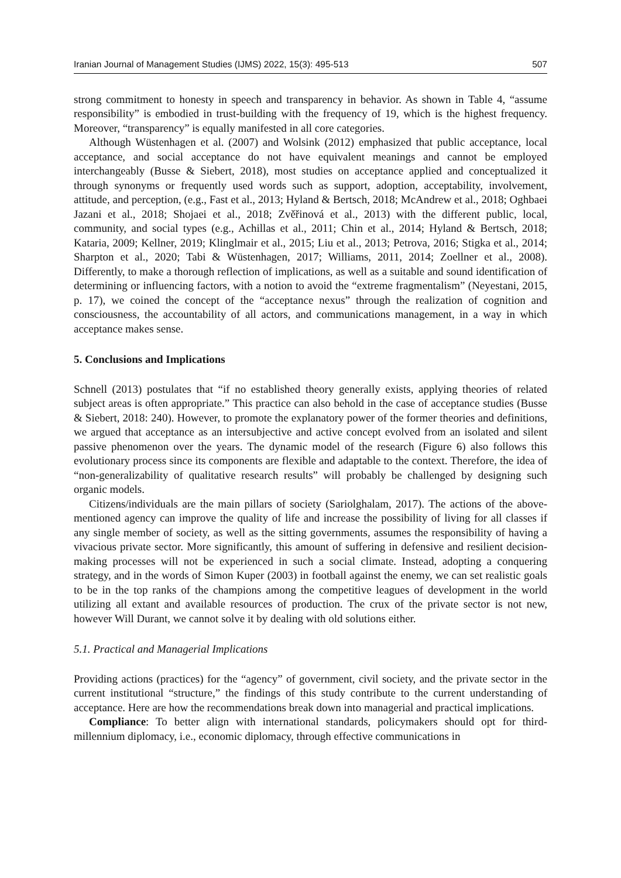Iranian Journal of Management Studies (IJMS) 2022, 15(3): 495-513 507
strong commitment to honesty in speech and transparency in behavior. As shown in Table 4, “assume responsibility” is embodied in trust-building with the frequency of 19, which is the highest frequency. Moreover, “transparency” is equally manifested in all core categories.
Although Wüstenhagen et al. (2007) and Wolsink (2012) emphasized that public acceptance, local acceptance, and social acceptance do not have equivalent meanings and cannot be employed interchangeably (Busse & Siebert, 2018), most studies on acceptance applied and conceptualized it through synonyms or frequently used words such as support, adoption, acceptability, involvement, attitude, and perception, (e.g., Fast et al., 2013; Hyland & Bertsch, 2018; McAndrew et al., 2018; Oghbaei Jazani et al., 2018; Shojaei et al., 2018; Zvěřinová et al., 2013) with the different public, local, community, and social types (e.g., Achillas et al., 2011; Chin et al., 2014; Hyland & Bertsch, 2018; Kataria, 2009; Kellner, 2019; Klinglmair et al., 2015; Liu et al., 2013; Petrova, 2016; Stigka et al., 2014; Sharpton et al., 2020; Tabi & Wüstenhagen, 2017; Williams, 2011, 2014; Zoellner et al., 2008). Differently, to make a thorough reflection of implications, as well as a suitable and sound identification of determining or influencing factors, with a notion to avoid the “extreme fragmentalism” (Neyestani, 2015, p. 17), we coined the concept of the “acceptance nexus” through the realization of cognition and consciousness, the accountability of all actors, and communications management, in a way in which acceptance makes sense.
5. Conclusions and Implications
Schnell (2013) postulates that “if no established theory generally exists, applying theories of related subject areas is often appropriate.” This practice can also behold in the case of acceptance studies (Busse & Siebert, 2018: 240). However, to promote the explanatory power of the former theories and definitions, we argued that acceptance as an intersubjective and active concept evolved from an isolated and silent passive phenomenon over the years. The dynamic model of the research (Figure 6) also follows this evolutionary process since its components are flexible and adaptable to the context. Therefore, the idea of “non-generalizability of qualitative research results” will probably be challenged by designing such organic models.
Citizens/individuals are the main pillars of society (Sariolghalam, 2017). The actions of the above-mentioned agency can improve the quality of life and increase the possibility of living for all classes if any single member of society, as well as the sitting governments, assumes the responsibility of having a vivacious private sector. More significantly, this amount of suffering in defensive and resilient decision-making processes will not be experienced in such a social climate. Instead, adopting a conquering strategy, and in the words of Simon Kuper (2003) in football against the enemy, we can set realistic goals to be in the top ranks of the champions among the competitive leagues of development in the world utilizing all extant and available resources of production. The crux of the private sector is not new, however Will Durant, we cannot solve it by dealing with old solutions either.
5.1. Practical and Managerial Implications
Providing actions (practices) for the “agency” of government, civil society, and the private sector in the current institutional “structure,” the findings of this study contribute to the current understanding of acceptance. Here are how the recommendations break down into managerial and practical implications.
Compliance: To better align with international standards, policymakers should opt for third-millennium diplomacy, i.e., economic diplomacy, through effective communications in